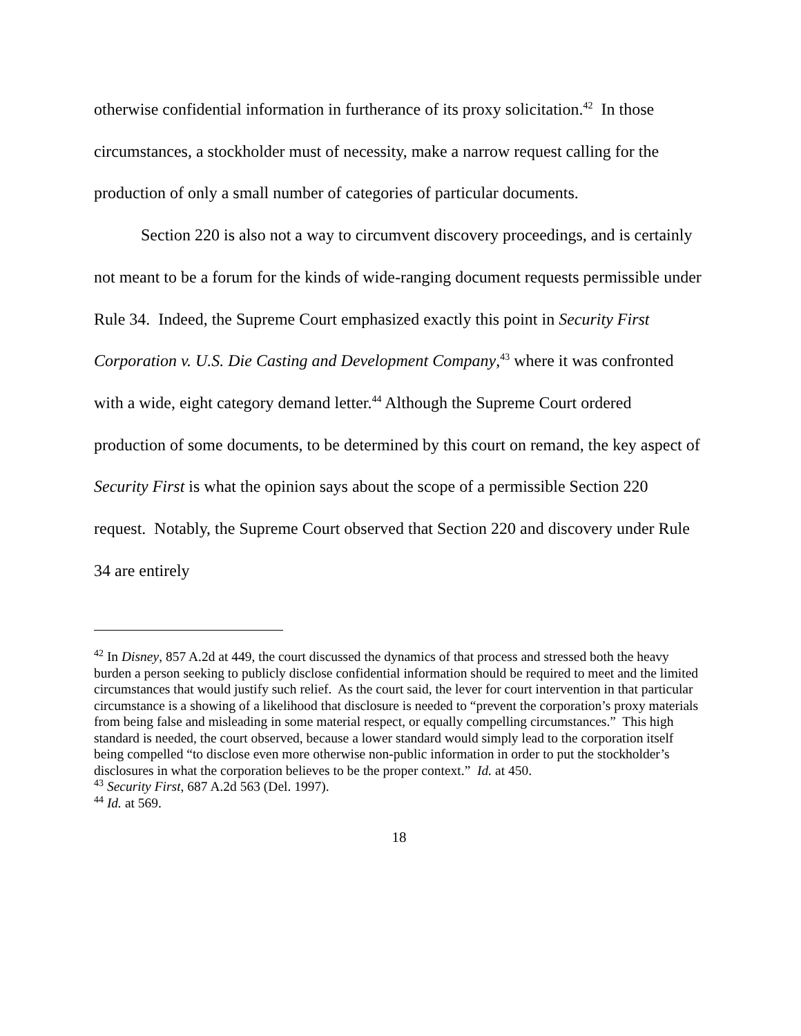otherwise confidential information in furtherance of its proxy solicitation.<sup>42</sup> In those circumstances, a stockholder must of necessity, make a narrow request calling for the production of only a small number of categories of particular documents.
Section 220 is also not a way to circumvent discovery proceedings, and is certainly not meant to be a forum for the kinds of wide-ranging document requests permissible under Rule 34. Indeed, the Supreme Court emphasized exactly this point in Security First Corporation v. U.S. Die Casting and Development Company,<sup>43</sup> where it was confronted with a wide, eight category demand letter.<sup>44</sup> Although the Supreme Court ordered production of some documents, to be determined by this court on remand, the key aspect of Security First is what the opinion says about the scope of a permissible Section 220 request. Notably, the Supreme Court observed that Section 220 and discovery under Rule 34 are entirely
<sup>42</sup> In Disney, 857 A.2d at 449, the court discussed the dynamics of that process and stressed both the heavy burden a person seeking to publicly disclose confidential information should be required to meet and the limited circumstances that would justify such relief. As the court said, the lever for court intervention in that particular circumstance is a showing of a likelihood that disclosure is needed to “prevent the corporation’s proxy materials from being false and misleading in some material respect, or equally compelling circumstances.” This high standard is needed, the court observed, because a lower standard would simply lead to the corporation itself being compelled “to disclose even more otherwise non-public information in order to put the stockholder’s disclosures in what the corporation believes to be the proper context.” Id. at 450.
<sup>43</sup> Security First, 687 A.2d 563 (Del. 1997).
<sup>44</sup> Id. at 569.
18